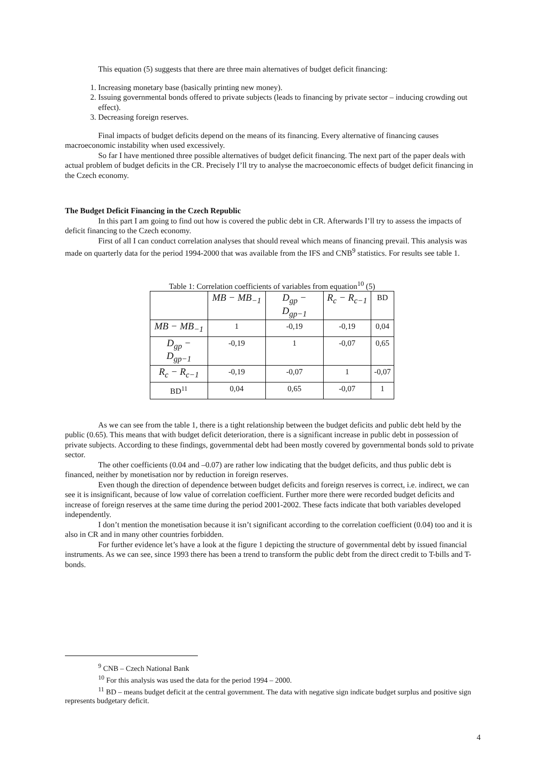This equation (5) suggests that there are three main alternatives of budget deficit financing:
1. Increasing monetary base (basically printing new money).
2. Issuing governmental bonds offered to private subjects (leads to financing by private sector – inducing crowding out effect).
3. Decreasing foreign reserves.
Final impacts of budget deficits depend on the means of its financing. Every alternative of financing causes macroeconomic instability when used excessively.
So far I have mentioned three possible alternatives of budget deficit financing. The next part of the paper deals with actual problem of budget deficits in the CR. Precisely I’ll try to analyse the macroeconomic effects of budget deficit financing in the Czech economy.
The Budget Deficit Financing in the Czech Republic
In this part I am going to find out how is covered the public debt in CR. Afterwards I’ll try to assess the impacts of deficit financing to the Czech economy.
First of all I can conduct correlation analyses that should reveal which means of financing prevail. This analysis was made on quarterly data for the period 1994-2000 that was available from the IFS and CNB<sup>9</sup> statistics. For results see table 1.
Table 1: Correlation coefficients of variables from equation <sup>10</sup> (5)
| | MB − MB<sub>−1</sub> | D<sub>gp</sub> − D<sub>gp−1</sub> | R<sub>c</sub> − R<sub>c−1</sub> | BD |
| --- | --- | --- | --- | --- |
| MB − MB<sub>−1</sub> | 1 | -0,19 | -0,19 | 0,04 |
| D<sub>gp</sub> − D<sub>gp−1</sub> | -0,19 | 1 | -0,07 | 0,65 |
| R<sub>c</sub> − R<sub>c−1</sub> | -0,19 | -0,07 | 1 | -0,07 |
| BD<sup>11</sup> | 0,04 | 0,65 | -0,07 | 1 |
As we can see from the table 1, there is a tight relationship between the budget deficits and public debt held by the public (0.65). This means that with budget deficit deterioration, there is a significant increase in public debt in possession of private subjects. According to these findings, governmental debt had been mostly covered by governmental bonds sold to private sector.
The other coefficients (0.04 and –0.07) are rather low indicating that the budget deficits, and thus public debt is financed, neither by monetisation nor by reduction in foreign reserves.
Even though the direction of dependence between budget deficits and foreign reserves is correct, i.e. indirect, we can see it is insignificant, because of low value of correlation coefficient. Further more there were recorded budget deficits and increase of foreign reserves at the same time during the period 2001-2002. These facts indicate that both variables developed independently.
I don’t mention the monetisation because it isn’t significant according to the correlation coefficient (0.04) too and it is also in CR and in many other countries forbidden.
For further evidence let’s have a look at the figure 1 depicting the structure of governmental debt by issued financial instruments. As we can see, since 1993 there has been a trend to transform the public debt from the direct credit to T-bills and T-bonds.
<sup>9</sup> CNB – Czech National Bank
<sup>10</sup> For this analysis was used the data for the period 1994 – 2000.
<sup>11</sup> BD – means budget deficit at the central government. The data with negative sign indicate budget surplus and positive sign represents budgetary deficit.
4